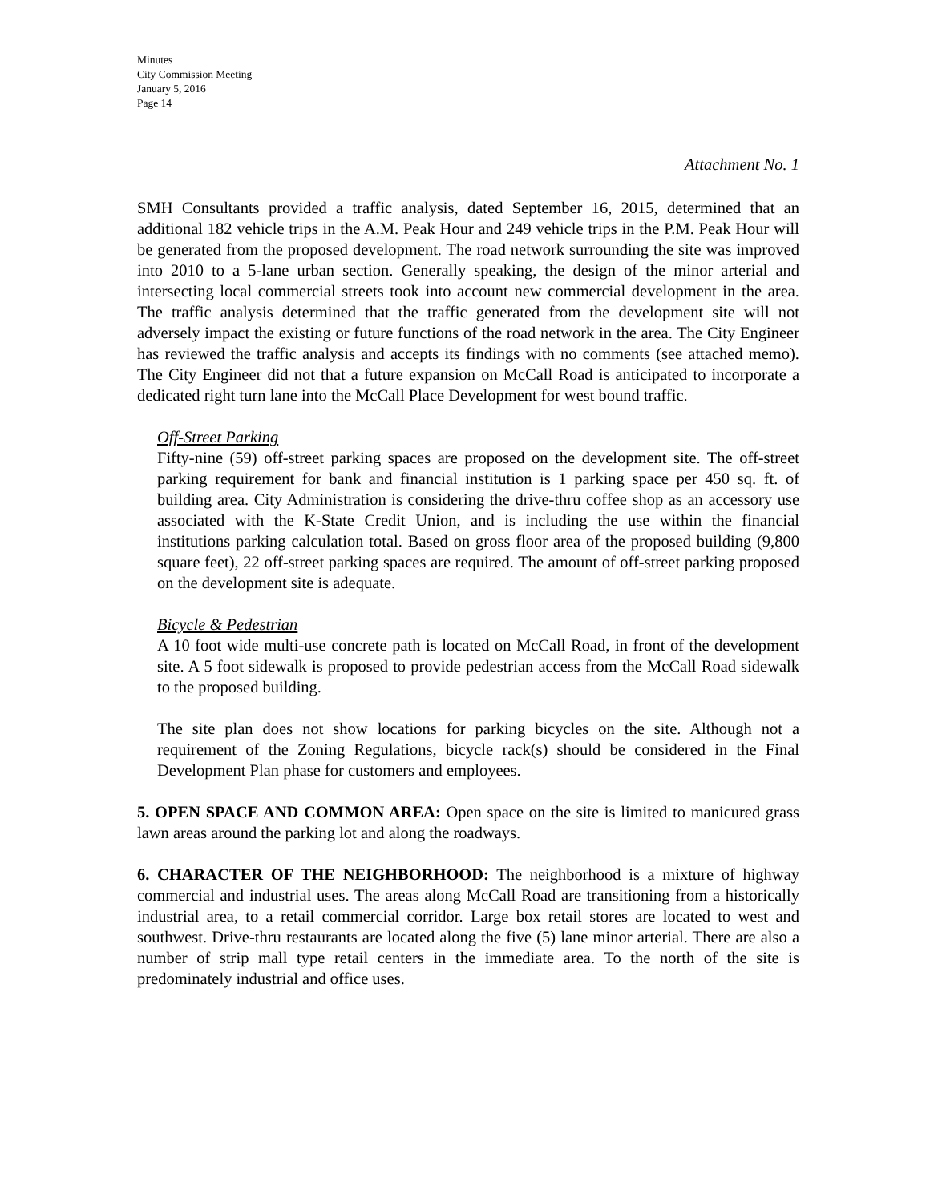Minutes
City Commission Meeting
January 5, 2016
Page 14
Attachment No. 1
SMH Consultants provided a traffic analysis, dated September 16, 2015, determined that an additional 182 vehicle trips in the A.M. Peak Hour and 249 vehicle trips in the P.M. Peak Hour will be generated from the proposed development. The road network surrounding the site was improved into 2010 to a 5-lane urban section. Generally speaking, the design of the minor arterial and intersecting local commercial streets took into account new commercial development in the area. The traffic analysis determined that the traffic generated from the development site will not adversely impact the existing or future functions of the road network in the area. The City Engineer has reviewed the traffic analysis and accepts its findings with no comments (see attached memo). The City Engineer did not that a future expansion on McCall Road is anticipated to incorporate a dedicated right turn lane into the McCall Place Development for west bound traffic.
Off-Street Parking
Fifty-nine (59) off-street parking spaces are proposed on the development site. The off-street parking requirement for bank and financial institution is 1 parking space per 450 sq. ft. of building area. City Administration is considering the drive-thru coffee shop as an accessory use associated with the K-State Credit Union, and is including the use within the financial institutions parking calculation total. Based on gross floor area of the proposed building (9,800 square feet), 22 off-street parking spaces are required. The amount of off-street parking proposed on the development site is adequate.
Bicycle & Pedestrian
A 10 foot wide multi-use concrete path is located on McCall Road, in front of the development site. A 5 foot sidewalk is proposed to provide pedestrian access from the McCall Road sidewalk to the proposed building.
The site plan does not show locations for parking bicycles on the site. Although not a requirement of the Zoning Regulations, bicycle rack(s) should be considered in the Final Development Plan phase for customers and employees.
5. OPEN SPACE AND COMMON AREA: Open space on the site is limited to manicured grass lawn areas around the parking lot and along the roadways.
6. CHARACTER OF THE NEIGHBORHOOD: The neighborhood is a mixture of highway commercial and industrial uses. The areas along McCall Road are transitioning from a historically industrial area, to a retail commercial corridor. Large box retail stores are located to west and southwest. Drive-thru restaurants are located along the five (5) lane minor arterial. There are also a number of strip mall type retail centers in the immediate area. To the north of the site is predominately industrial and office uses.